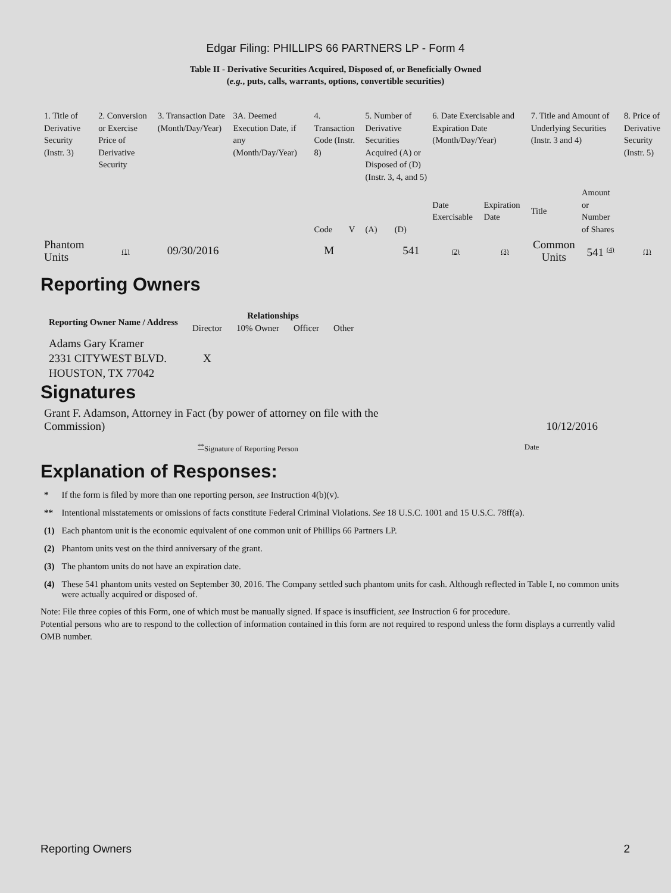Edgar Filing: PHILLIPS 66 PARTNERS LP - Form 4
Table II - Derivative Securities Acquired, Disposed of, or Beneficially Owned
(e.g., puts, calls, warrants, options, convertible securities)
| 1. Title of Derivative Security (Instr. 3) | 2. Conversion or Exercise Price of Derivative Security | 3. Transaction Date (Month/Day/Year) | 3A. Deemed Execution Date, if any (Month/Day/Year) | 4. Transaction Code (Instr. 8) | | 5. Number of Derivative Securities Acquired (A) or Disposed of (D) (Instr. 3, 4, and 5) | | 6. Date Exercisable and Expiration Date (Month/Day/Year) | | 7. Title and Amount of Underlying Securities (Instr. 3 and 4) | | 8. Price of Derivative Security (Instr. 5) |
| --- | --- | --- | --- | --- | --- | --- | --- | --- | --- | --- | --- | --- |
| | | | | Code | V | (A) | (D) | Date Exercisable | Expiration Date | Title | Amount or Number of Shares | |
| Phantom Units | (1) | 09/30/2016 | | M | | | 541 | (2) | (3) | Common Units | 541 <sup>(4)</sup> | (1) |
Reporting Owners
| Reporting Owner Name / Address | Relationships | | | |
| --- | --- | --- | --- | --- |
| | Director | 10% Owner | Officer | Other |
| Adams Gary Kramer 2331 CITYWEST BLVD. HOUSTON, TX 77042 | X | | | |
Signatures
Grant F. Adamson, Attorney in Fact (by power of attorney on file with the Commission)
10/12/2016
<sup>**</sup> Signature of Reporting Person Date
Explanation of Responses:
| * | If the form is filed by more than one reporting person, see Instruction 4(b)(v). |
| ** | Intentional misstatements or omissions of facts constitute Federal Criminal Violations. See 18 U.S.C. 1001 and 15 U.S.C. 78ff(a). |
| (1) | Each phantom unit is the economic equivalent of one common unit of Phillips 66 Partners LP. |
| (2) | Phantom units vest on the third anniversary of the grant. |
| (3) | The phantom units do not have an expiration date. |
| (4) | These 541 phantom units vested on September 30, 2016. The Company settled such phantom units for cash. Although reflected in Table I, no common units were actually acquired or disposed of. |
Note: File three copies of this Form, one of which must be manually signed. If space is insufficient, see Instruction 6 for procedure.
Potential persons who are to respond to the collection of information contained in this form are not required to respond unless the form displays a currently valid OMB number.
Reporting Owners 2